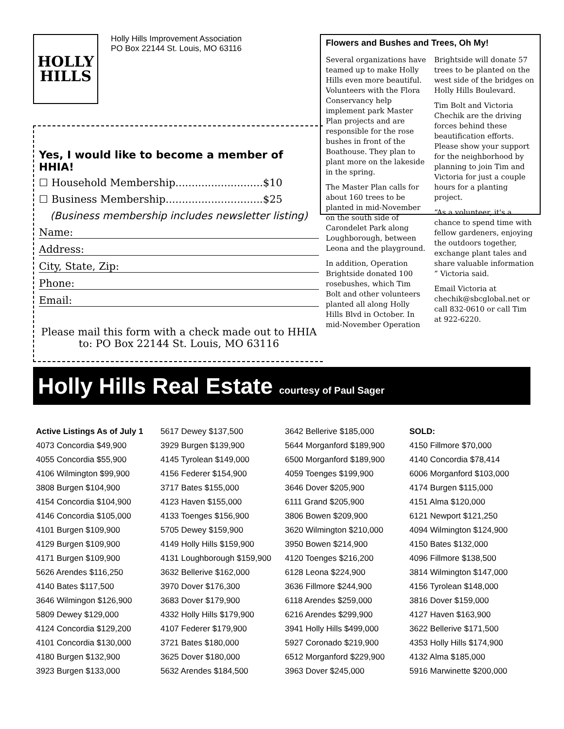HOLLY
HILLS
Holly Hills Improvement Association
PO Box 22144 St. Louis, MO 63116
Yes, I would like to become a member of HHIA!
☐ Household Membership...........................$10
☐ Business Membership..............................$25
(Business membership includes newsletter listing)
Name:
Address:
City, State, Zip:
Phone:
Email:
Please mail this form with a check made out to HHIA to: PO Box 22144 St. Louis, MO 63116
Flowers and Bushes and Trees, Oh My!
Several organizations have teamed up to make Holly Hills even more beautiful. Volunteers with the Flora Conservancy help implement park Master Plan projects and are responsible for the rose bushes in front of the Boathouse. They plan to plant more on the lakeside in the spring.
The Master Plan calls for about 160 trees to be planted in mid-November on the south side of Carondelet Park along Loughborough, between Leona and the playground.
In addition, Operation Brightside donated 100 rosebushes, which Tim Bolt and other volunteers planted all along Holly Hills Blvd in October. In mid-November Operation Brightside will donate 57 trees to be planted on the west side of the bridges on Holly Hills Boulevard.
Tim Bolt and Victoria Chechik are the driving forces behind these beautification efforts. Please show your support for the neighborhood by planning to join Tim and Victoria for just a couple hours for a planting project.
“As a volunteer, it's a chance to spend time with fellow gardeners, enjoying the outdoors together, exchange plant tales and share valuable information ” Victoria said.
Email Victoria at chechik@sbcglobal.net or call 832-0610 or call Tim at 922-6220.
Holly Hills Real Estate courtesy of Paul Sager
Active Listings As of July 1
4073 Concordia $49,900
4055 Concordia $55,900
4106 Wilmington $99,900
3808 Burgen $104,900
4154 Concordia $104,900
4146 Concordia $105,000
4101 Burgen $109,900
4129 Burgen $109,900
4171 Burgen $109,900
5626 Arendes $116,250
4140 Bates $117,500
3646 Wilmingon $126,900
5809 Dewey $129,000
4124 Concordia $129,200
4101 Concordia $130,000
4180 Burgen $132,900
3923 Burgen $133,000
5617 Dewey $137,500
3929 Burgen $139,900
4145 Tyrolean $149,000
4156 Federer $154,900
3717 Bates $155,000
4123 Haven $155,000
4133 Toenges $156,900
5705 Dewey $159,900
4149 Holly Hills $159,900
4131 Loughborough $159,900
3632 Bellerive $162,000
3970 Dover $176,300
3683 Dover $179,900
4332 Holly Hills $179,900
4107 Federer $179,900
3721 Bates $180,000
3625 Dover $180,000
5632 Arendes $184,500
3642 Bellerive $185,000
5644 Morganford $189,900
6500 Morganford $189,900
4059 Toenges $199,900
3646 Dover $205,900
6111 Grand $205,900
3806 Bowen $209,900
3620 Wilmington $210,000
3950 Bowen $214,900
4120 Toenges $216,200
6128 Leona $224,900
3636 Fillmore $244,900
6118 Arendes $259,000
6216 Arendes $299,900
3941 Holly Hills $499,000
5927 Coronado $219,900
6512 Morganford $229,900
3963 Dover $245,000
SOLD:
4150 Fillmore $70,000
4140 Concordia $78,414
6006 Morganford $103,000
4174 Burgen $115,000
4151 Alma $120,000
6121 Newport $121,250
4094 Wilmington $124,900
4150 Bates $132,000
4096 Fillmore $138,500
3814 Wilmington $147,000
4156 Tyrolean $148,000
3816 Dover $159,000
4127 Haven $163,900
3622 Bellerive $171,500
4353 Holly Hills $174,900
4132 Alma $185,000
5916 Marwinette $200,000